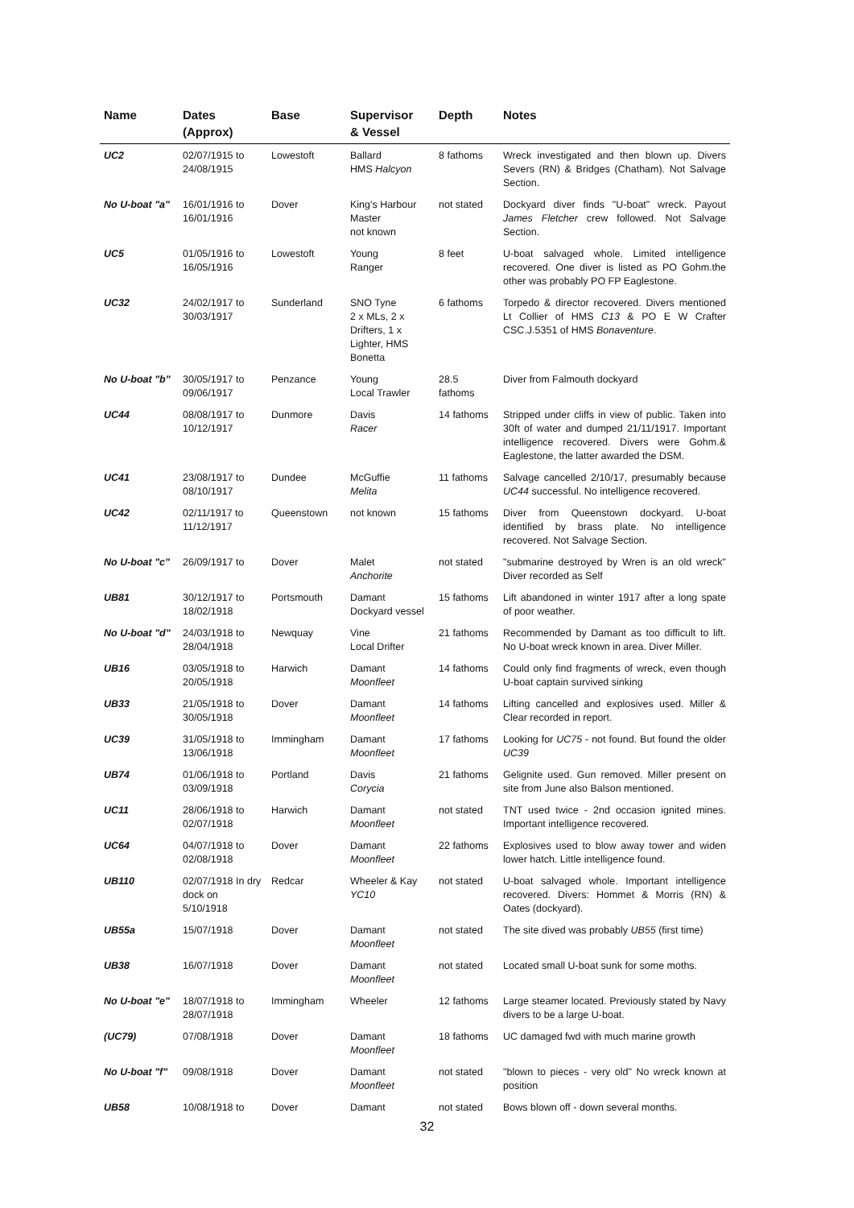| Name | Dates (Approx) | Base | Supervisor & Vessel | Depth | Notes |
| --- | --- | --- | --- | --- | --- |
| UC2 | 02/07/1915 to 24/08/1915 | Lowestoft | Ballard HMS Halcyon | 8 fathoms | Wreck investigated and then blown up. Divers Severs (RN) & Bridges (Chatham). Not Salvage Section. |
| No U-boat "a" | 16/01/1916 to 16/01/1916 | Dover | King's Harbour Master not known | not stated | Dockyard diver finds "U-boat" wreck. Payout James Fletcher crew followed. Not Salvage Section. |
| UC5 | 01/05/1916 to 16/05/1916 | Lowestoft | Young Ranger | 8 feet | U-boat salvaged whole. Limited intelligence recovered. One diver is listed as PO Gohm.the other was probably PO FP Eaglestone. |
| UC32 | 24/02/1917 to 30/03/1917 | Sunderland | SNO Tyne 2 x MLs, 2 x Drifters, 1 x Lighter, HMS Bonetta | 6 fathoms | Torpedo & director recovered. Divers mentioned Lt Collier of HMS C13 & PO E W Crafter CSC.J.5351 of HMS Bonaventure . |
| No U-boat "b" | 30/05/1917 to 09/06/1917 | Penzance | Young Local Trawler | 28.5 fathoms | Diver from Falmouth dockyard |
| UC44 | 08/08/1917 to 10/12/1917 | Dunmore | Davis Racer | 14 fathoms | Stripped under cliffs in view of public. Taken into 30ft of water and dumped 21/11/1917. Important intelligence recovered. Divers were Gohm.& Eaglestone, the latter awarded the DSM. |
| UC41 | 23/08/1917 to 08/10/1917 | Dundee | McGuffie Melita | 11 fathoms | Salvage cancelled 2/10/17, presumably because UC44 successful. No intelligence recovered. |
| UC42 | 02/11/1917 to 11/12/1917 | Queenstown | not known | 15 fathoms | Diver from Queenstown dockyard. U-boat identified by brass plate. No intelligence recovered. Not Salvage Section. |
| No U-boat "c" | 26/09/1917 to | Dover | Malet Anchorite | not stated | "submarine destroyed by Wren is an old wreck" Diver recorded as Self |
| UB81 | 30/12/1917 to 18/02/1918 | Portsmouth | Damant Dockyard vessel | 15 fathoms | Lift abandoned in winter 1917 after a long spate of poor weather. |
| No U-boat "d" | 24/03/1918 to 28/04/1918 | Newquay | Vine Local Drifter | 21 fathoms | Recommended by Damant as too difficult to lift. No U-boat wreck known in area. Diver Miller. |
| UB16 | 03/05/1918 to 20/05/1918 | Harwich | Damant Moonfleet | 14 fathoms | Could only find fragments of wreck, even though U-boat captain survived sinking |
| UB33 | 21/05/1918 to 30/05/1918 | Dover | Damant Moonfleet | 14 fathoms | Lifting cancelled and explosives used. Miller & Clear recorded in report. |
| UC39 | 31/05/1918 to 13/06/1918 | Immingham | Damant Moonfleet | 17 fathoms | Looking for UC75 - not found. But found the older UC39 |
| UB74 | 01/06/1918 to 03/09/1918 | Portland | Davis Corycia | 21 fathoms | Gelignite used. Gun removed. Miller present on site from June also Balson mentioned. |
| UC11 | 28/06/1918 to 02/07/1918 | Harwich | Damant Moonfleet | not stated | TNT used twice - 2nd occasion ignited mines. Important intelligence recovered. |
| UC64 | 04/07/1918 to 02/08/1918 | Dover | Damant Moonfleet | 22 fathoms | Explosives used to blow away tower and widen lower hatch. Little intelligence found. |
| UB110 | 02/07/1918 In dry dock on 5/10/1918 | Redcar | Wheeler & Kay YC10 | not stated | U-boat salvaged whole. Important intelligence recovered. Divers: Hommet & Morris (RN) & Oates (dockyard). |
| UB55a | 15/07/1918 | Dover | Damant Moonfleet | not stated | The site dived was probably UB55 (first time) |
| UB38 | 16/07/1918 | Dover | Damant Moonfleet | not stated | Located small U-boat sunk for some moths. |
| No U-boat "e" | 18/07/1918 to 28/07/1918 | Immingham | Wheeler | 12 fathoms | Large steamer located. Previously stated by Navy divers to be a large U-boat. |
| (UC79) | 07/08/1918 | Dover | Damant Moonfleet | 18 fathoms | UC damaged fwd with much marine growth |
| No U-boat "f" | 09/08/1918 | Dover | Damant Moonfleet | not stated | "blown to pieces - very old" No wreck known at position |
| UB58 | 10/08/1918 to | Dover | Damant | not stated | Bows blown off - down several months. |
32